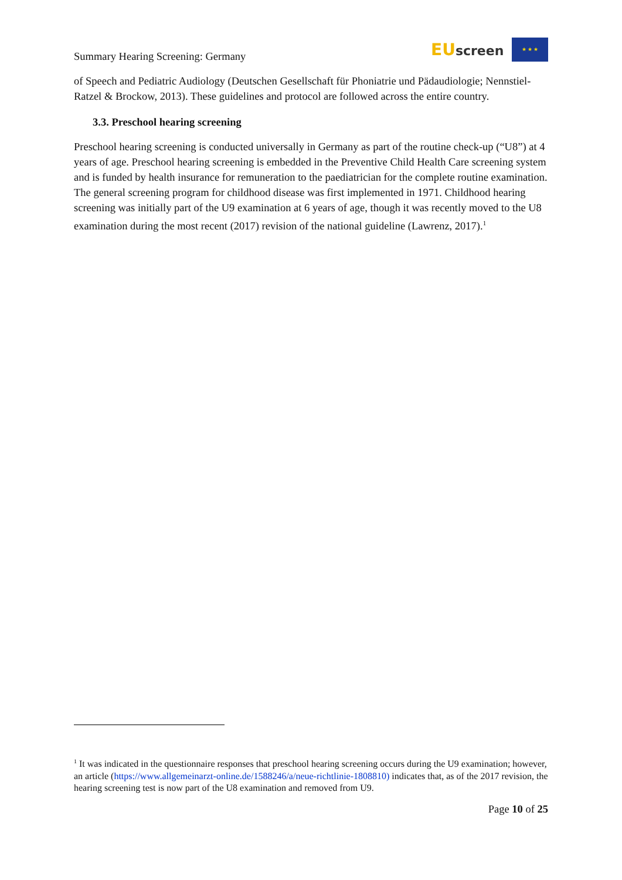Summary Hearing Screening: Germany
EU screen ★ ★ ★
of Speech and Pediatric Audiology (Deutschen Gesellschaft für Phoniatrie und Pädaudiologie; Nennstiel-Ratzel & Brockow, 2013). These guidelines and protocol are followed across the entire country.
3.3. Preschool hearing screening
Preschool hearing screening is conducted universally in Germany as part of the routine check-up (“U8”) at 4 years of age. Preschool hearing screening is embedded in the Preventive Child Health Care screening system and is funded by health insurance for remuneration to the paediatrician for the complete routine examination. The general screening program for childhood disease was first implemented in 1971. Childhood hearing screening was initially part of the U9 examination at 6 years of age, though it was recently moved to the U8 examination during the most recent (2017) revision of the national guideline (Lawrenz, 2017).<sup>1</sup>
<sup>1</sup> It was indicated in the questionnaire responses that preschool hearing screening occurs during the U9 examination; however, an article (https://www.allgemeinarzt-online.de/1588246/a/neue-richtlinie-1808810) indicates that, as of the 2017 revision, the hearing screening test is now part of the U8 examination and removed from U9.
Page 10 of 25